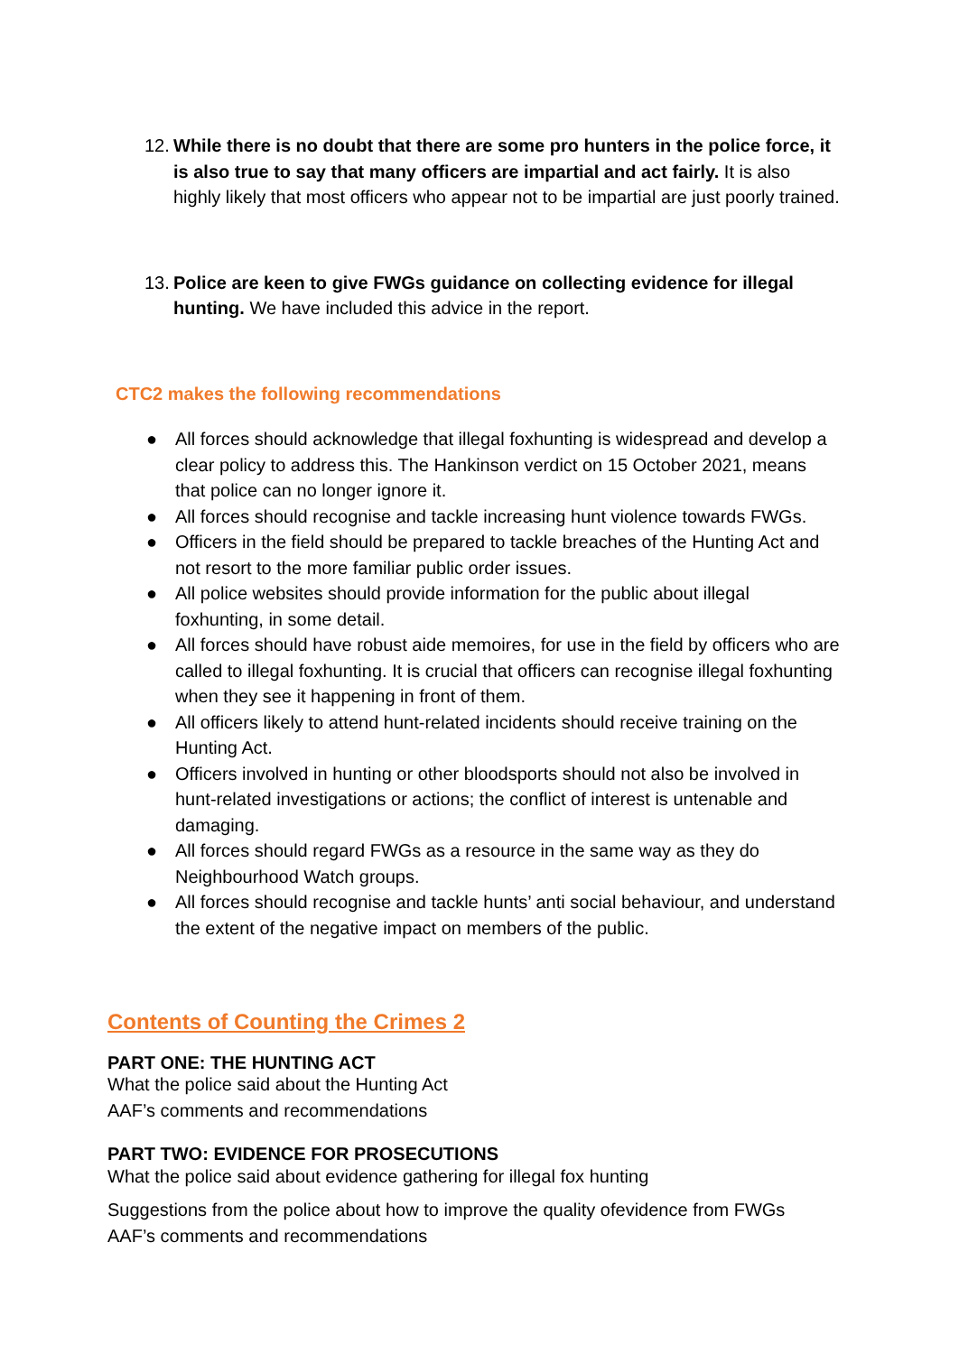12.
While there is no doubt that there are some pro hunters in the police force, it is also true to say that many officers are impartial and act fairly. It is also highly likely that most officers who appear not to be impartial are just poorly trained.
13.
Police are keen to give FWGs guidance on collecting evidence for illegal hunting. We have included this advice in the report.
CTC2 makes the following recommendations
● All forces should acknowledge that illegal foxhunting is widespread and develop a clear policy to address this. The Hankinson verdict on 15 October 2021, means that police can no longer ignore it.
● All forces should recognise and tackle increasing hunt violence towards FWGs.
● Officers in the field should be prepared to tackle breaches of the Hunting Act and not resort to the more familiar public order issues.
● All police websites should provide information for the public about illegal foxhunting, in some detail.
● All forces should have robust aide memoires, for use in the field by officers who are called to illegal foxhunting. It is crucial that officers can recognise illegal foxhunting when they see it happening in front of them.
● All officers likely to attend hunt-related incidents should receive training on the Hunting Act.
● Officers involved in hunting or other bloodsports should not also be involved in hunt-related investigations or actions; the conflict of interest is untenable and damaging.
● All forces should regard FWGs as a resource in the same way as they do Neighbourhood Watch groups.
● All forces should recognise and tackle hunts’ anti social behaviour, and understand the extent of the negative impact on members of the public.
Contents of Counting the Crimes 2
PART ONE: THE HUNTING ACT
What the police said about the Hunting Act
AAF’s comments and recommendations
PART TWO: EVIDENCE FOR PROSECUTIONS
What the police said about evidence gathering for illegal fox hunting
Suggestions from the police about how to improve the quality ofevidence from FWGs
AAF’s comments and recommendations